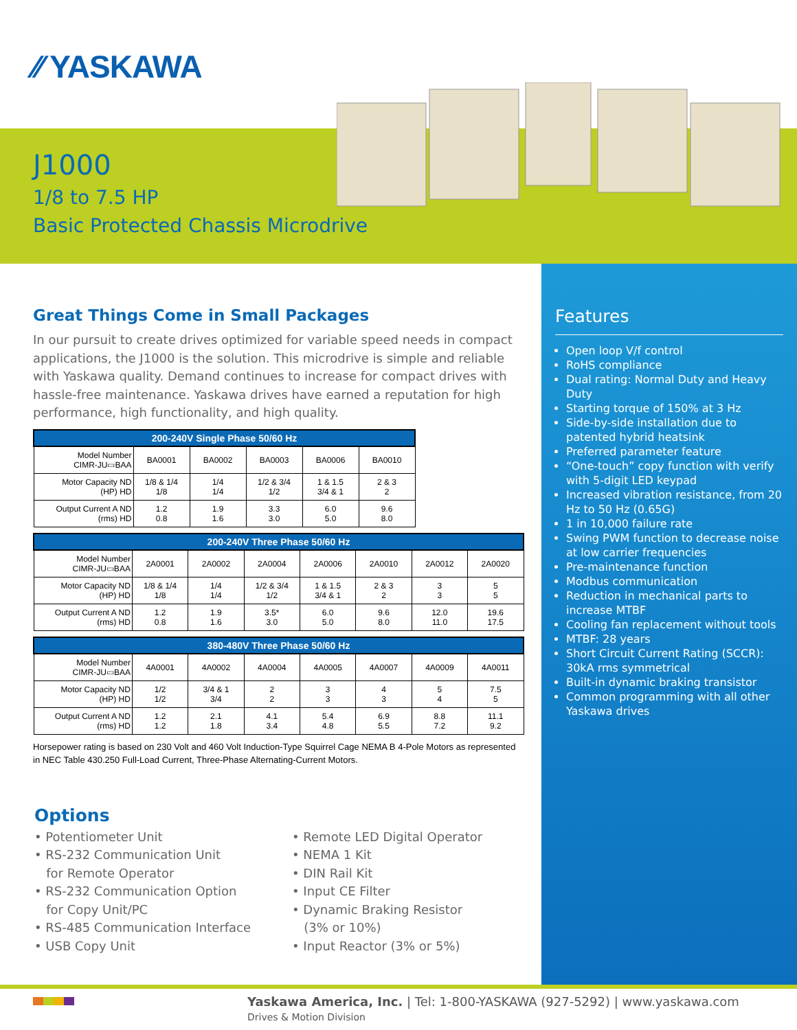⁄⁄ YASKAWA
J1000
1/8 to 7.5 HP
Basic Protected Chassis Microdrive
Features
Open loop V/f control
RoHS compliance
Dual rating: Normal Duty and Heavy Duty
Starting torque of 150% at 3 Hz
Side-by-side installation due to patented hybrid heatsink
Preferred parameter feature
“One-touch” copy function with verify with 5-digit LED keypad
Increased vibration resistance, from 20 Hz to 50 Hz (0.65G)
1 in 10,000 failure rate
Swing PWM function to decrease noise at low carrier frequencies
Pre-maintenance function
Modbus communication
Reduction in mechanical parts to increase MTBF
Cooling fan replacement without tools
MTBF: 28 years
Short Circuit Current Rating (SCCR): 30kA rms symmetrical
Built-in dynamic braking transistor
Common programming with all other Yaskawa drives
Great Things Come in Small Packages
In our pursuit to create drives optimized for variable speed needs in compact applications, the J1000 is the solution. This microdrive is simple and reliable with Yaskawa quality. Demand continues to increase for compact drives with hassle-free maintenance. Yaskawa drives have earned a reputation for high performance, high functionality, and high quality.
| 200-240V Single Phase 50/60 Hz | | | | | |
| --- | --- | --- | --- | --- | --- |
| Model Number CIMR-JU▭BAA | BA0001 | BA0002 | BA0003 | BA0006 | BA0010 |
| Motor Capacity ND (HP) HD | 1/8 & 1/4 1/8 | 1/4 1/4 | 1/2 & 3/4 1/2 | 1 & 1.5 3/4 & 1 | 2 & 3 2 |
| Output Current A ND (rms) HD | 1.2 0.8 | 1.9 1.6 | 3.3 3.0 | 6.0 5.0 | 9.6 8.0 |
| 200-240V Three Phase 50/60 Hz | | | | | | | |
| --- | --- | --- | --- | --- | --- | --- | --- |
| Model Number CIMR-JU▭BAA | 2A0001 | 2A0002 | 2A0004 | 2A0006 | 2A0010 | 2A0012 | 2A0020 |
| Motor Capacity ND (HP) HD | 1/8 & 1/4 1/8 | 1/4 1/4 | 1/2 & 3/4 1/2 | 1 & 1.5 3/4 & 1 | 2 & 3 2 | 3 3 | 5 5 |
| Output Current A ND (rms) HD | 1.2 0.8 | 1.9 1.6 | 3.5* 3.0 | 6.0 5.0 | 9.6 8.0 | 12.0 11.0 | 19.6 17.5 |
| 380-480V Three Phase 50/60 Hz | | | | | | | |
| --- | --- | --- | --- | --- | --- | --- | --- |
| Model Number CIMR-JU▭BAA | 4A0001 | 4A0002 | 4A0004 | 4A0005 | 4A0007 | 4A0009 | 4A0011 |
| Motor Capacity ND (HP) HD | 1/2 1/2 | 3/4 & 1 3/4 | 2 2 | 3 3 | 4 3 | 5 4 | 7.5 5 |
| Output Current A ND (rms) HD | 1.2 1.2 | 2.1 1.8 | 4.1 3.4 | 5.4 4.8 | 6.9 5.5 | 8.8 7.2 | 11.1 9.2 |
Horsepower rating is based on 230 Volt and 460 Volt Induction-Type Squirrel Cage NEMA B 4-Pole Motors as represented in NEC Table 430.250 Full-Load Current, Three-Phase Alternating-Current Motors.
Options
• Potentiometer Unit
• RS-232 Communication Unit
for Remote Operator
• RS-232 Communication Option
for Copy Unit/PC
• RS-485 Communication Interface
• USB Copy Unit
• Remote LED Digital Operator
• NEMA 1 Kit
• DIN Rail Kit
• Input CE Filter
• Dynamic Braking Resistor
(3% or 10%)
• Input Reactor (3% or 5%)
Yaskawa America, Inc. | Tel: 1-800-YASKAWA (927-5292) | www.yaskawa.com
Drives & Motion Division